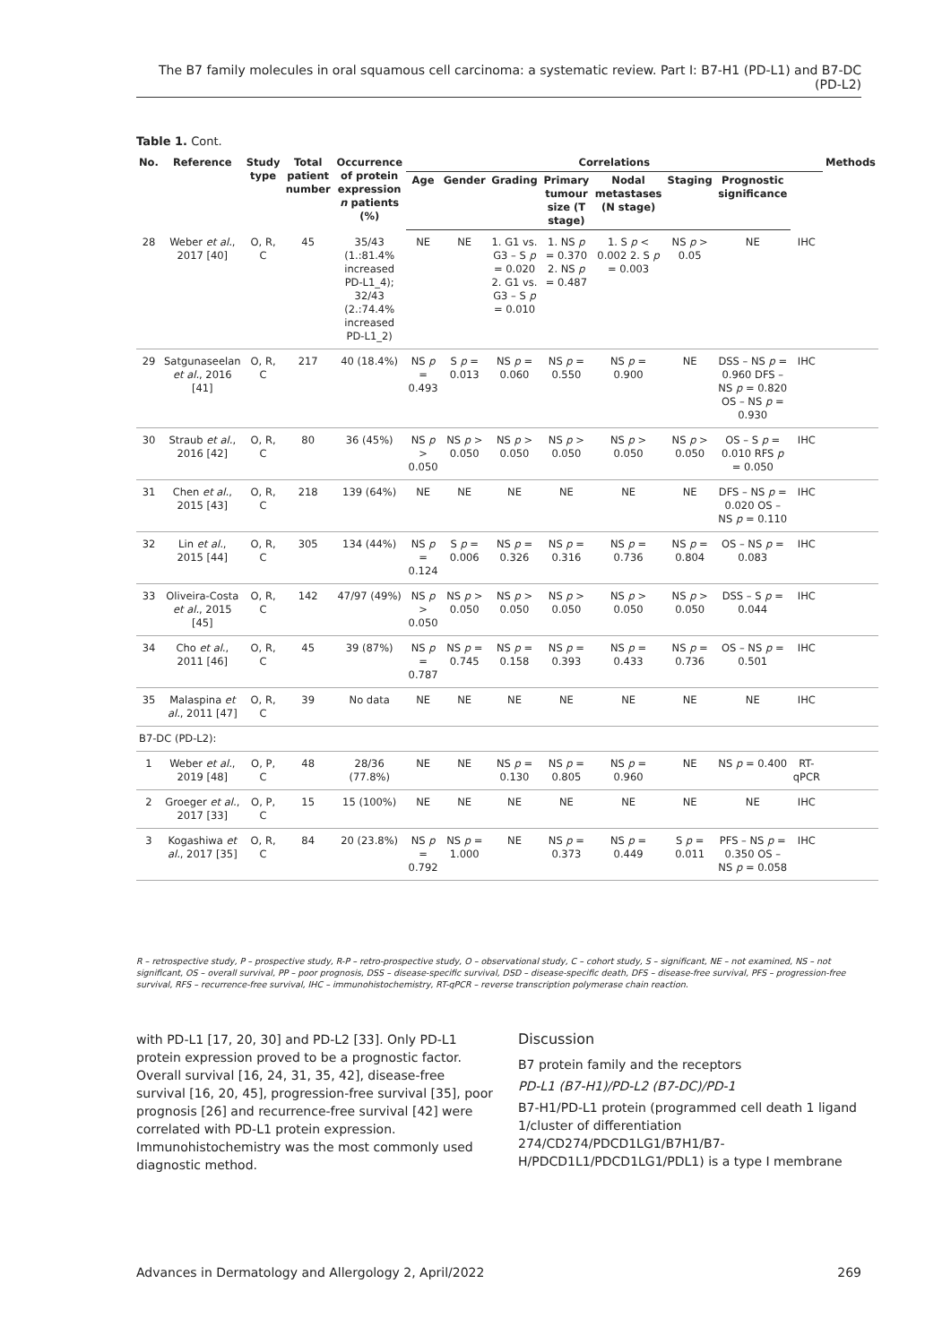The B7 family molecules in oral squamous cell carcinoma: a systematic review. Part I: B7-H1 (PD-L1) and B7-DC (PD-L2)
Table 1. Cont.
| No. | Reference | Study type | Total patient number | Occurrence of protein expression n patients (%) | Correlations | | | | | | | | Methods |
| --- | --- | --- | --- | --- | --- | --- | --- | --- | --- | --- | --- | --- | --- |
| | | | | | Age | Gender | Grading | Primary tumour size (T stage) | Nodal metastases (N stage) | Staging | Prognostic significance | | |
| 28 | Weber et al. , 2017 [40] | O, R, C | 45 | 35/43 (1.:81.4% increased PD-L1_4); 32/43 (2.:74.4% increased PD-L1_2) | NE | NE | 1. G1 vs. G3 – S p = 0.020 2. G1 vs. G3 – S p = 0.010 | 1. NS p = 0.370 2. NS p = 0.487 | 1. S p < 0.002 2. S p = 0.003 | NS p > 0.05 | NE | IHC | |
| 29 | Satgunaseelan et al. , 2016 [41] | O, R, C | 217 | 40 (18.4%) | NS p = 0.493 | S p = 0.013 | NS p = 0.060 | NS p = 0.550 | NS p = 0.900 | NE | DSS – NS p = 0.960 DFS – NS p = 0.820 OS – NS p = 0.930 | IHC | |
| 30 | Straub et al. , 2016 [42] | O, R, C | 80 | 36 (45%) | NS p > 0.050 | NS p > 0.050 | NS p > 0.050 | NS p > 0.050 | NS p > 0.050 | NS p > 0.050 | OS – S p = 0.010 RFS p = 0.050 | IHC | |
| 31 | Chen et al. , 2015 [43] | O, R, C | 218 | 139 (64%) | NE | NE | NE | NE | NE | NE | DFS – NS p = 0.020 OS – NS p = 0.110 | IHC | |
| 32 | Lin et al. , 2015 [44] | O, R, C | 305 | 134 (44%) | NS p = 0.124 | S p = 0.006 | NS p = 0.326 | NS p = 0.316 | NS p = 0.736 | NS p = 0.804 | OS – NS p = 0.083 | IHC | |
| 33 | Oliveira-Costa et al. , 2015 [45] | O, R, C | 142 | 47/97 (49%) | NS p > 0.050 | NS p > 0.050 | NS p > 0.050 | NS p > 0.050 | NS p > 0.050 | NS p > 0.050 | DSS – S p = 0.044 | IHC | |
| 34 | Cho et al. , 2011 [46] | O, R, C | 45 | 39 (87%) | NS p = 0.787 | NS p = 0.745 | NS p = 0.158 | NS p = 0.393 | NS p = 0.433 | NS p = 0.736 | OS – NS p = 0.501 | IHC | |
| 35 | Malaspina et al. , 2011 [47] | O, R, C | 39 | No data | NE | NE | NE | NE | NE | NE | NE | IHC | |
| B7-DC (PD-L2): | | | | | | | | | | | | | |
| 1 | Weber et al. , 2019 [48] | O, P, C | 48 | 28/36 (77.8%) | NE | NE | NS p = 0.130 | NS p = 0.805 | NS p = 0.960 | NE | NS p = 0.400 | RT-qPCR | |
| 2 | Groeger et al. , 2017 [33] | O, P, C | 15 | 15 (100%) | NE | NE | NE | NE | NE | NE | NE | IHC | |
| 3 | Kogashiwa et al. , 2017 [35] | O, R, C | 84 | 20 (23.8%) | NS p = 0.792 | NS p = 1.000 | NE | NS p = 0.373 | NS p = 0.449 | S p = 0.011 | PFS – NS p = 0.350 OS – NS p = 0.058 | IHC | |
R – retrospective study, P – prospective study, R-P – retro-prospective study, O – observational study, C – cohort study, S – significant, NE – not examined, NS – not significant, OS – overall survival, PP – poor prognosis, DSS – disease-specific survival, DSD – disease-specific death, DFS – disease-free survival, PFS – progression-free survival, RFS – recurrence-free survival, IHC – immunohistochemistry, RT-qPCR – reverse transcription polymerase chain reaction.
with PD-L1 [17, 20, 30] and PD-L2 [33]. Only PD-L1 protein expression proved to be a prognostic factor. Overall survival [16, 24, 31, 35, 42], disease-free survival [16, 20, 45], progression-free survival [35], poor prognosis [26] and recurrence-free survival [42] were correlated with PD-L1 protein expression. Immunohistochemistry was the most commonly used diagnostic method.
Discussion
B7 protein family and the receptors
PD-L1 (B7-H1)/PD-L2 (B7-DC)/PD-1
B7-H1/PD-L1 protein (programmed cell death 1 ligand 1/cluster of differentiation 274/CD274/PDCD1LG1/B7H1/B7-H/PDCD1L1/PDCD1LG1/PDL1) is a type I membrane
Advances in Dermatology and Allergology 2, April/2022 269